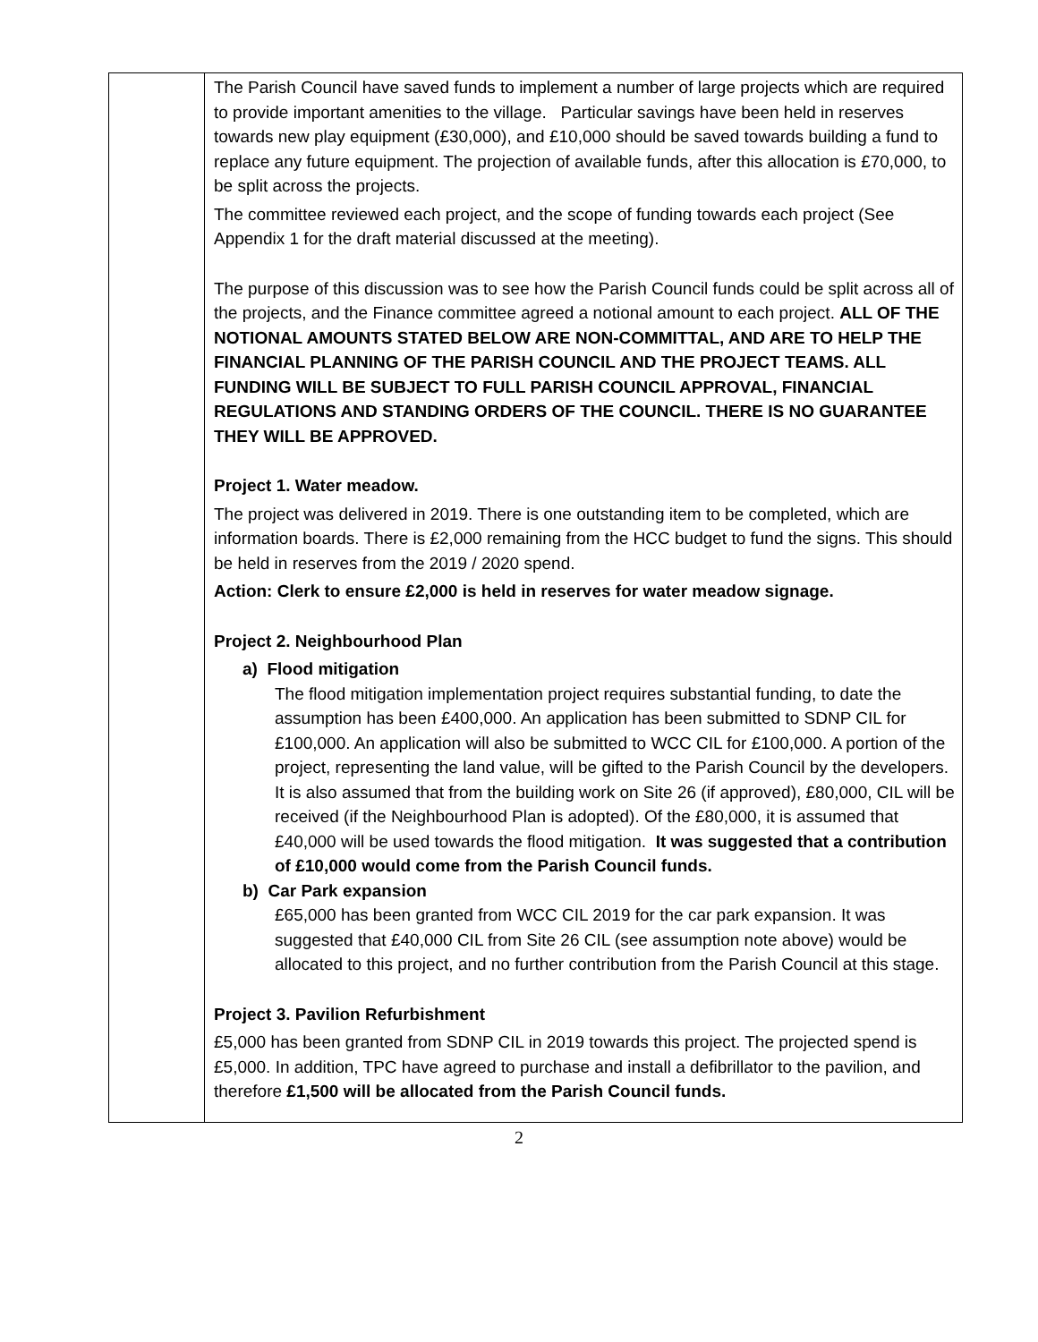| | The Parish Council have saved funds to implement a number of large projects which are required to provide important amenities to the village. Particular savings have been held in reserves towards new play equipment (£30,000), and £10,000 should be saved towards building a fund to replace any future equipment. The projection of available funds, after this allocation is £70,000, to be split across the projects. The committee reviewed each project, and the scope of funding towards each project (See Appendix 1 for the draft material discussed at the meeting). The purpose of this discussion was to see how the Parish Council funds could be split across all of the projects, and the Finance committee agreed a notional amount to each project. ALL OF THE NOTIONAL AMOUNTS STATED BELOW ARE NON-COMMITTAL, AND ARE TO HELP THE FINANCIAL PLANNING OF THE PARISH COUNCIL AND THE PROJECT TEAMS. ALL FUNDING WILL BE SUBJECT TO FULL PARISH COUNCIL APPROVAL, FINANCIAL REGULATIONS AND STANDING ORDERS OF THE COUNCIL. THERE IS NO GUARANTEE THEY WILL BE APPROVED. Project 1. Water meadow. The project was delivered in 2019. There is one outstanding item to be completed, which are information boards. There is £2,000 remaining from the HCC budget to fund the signs. This should be held in reserves from the 2019 / 2020 spend. Action: Clerk to ensure £2,000 is held in reserves for water meadow signage. Project 2. Neighbourhood Plan a) Flood mitigation The flood mitigation implementation project requires substantial funding, to date the assumption has been £400,000. An application has been submitted to SDNP CIL for £100,000. An application will also be submitted to WCC CIL for £100,000. A portion of the project, representing the land value, will be gifted to the Parish Council by the developers. It is also assumed that from the building work on Site 26 (if approved), £80,000, CIL will be received (if the Neighbourhood Plan is adopted). Of the £80,000, it is assumed that £40,000 will be used towards the flood mitigation. It was suggested that a contribution of £10,000 would come from the Parish Council funds. b) Car Park expansion £65,000 has been granted from WCC CIL 2019 for the car park expansion. It was suggested that £40,000 CIL from Site 26 CIL (see assumption note above) would be allocated to this project, and no further contribution from the Parish Council at this stage. Project 3. Pavilion Refurbishment £5,000 has been granted from SDNP CIL in 2019 towards this project. The projected spend is £5,000. In addition, TPC have agreed to purchase and install a defibrillator to the pavilion, and therefore £1,500 will be allocated from the Parish Council funds. |
2